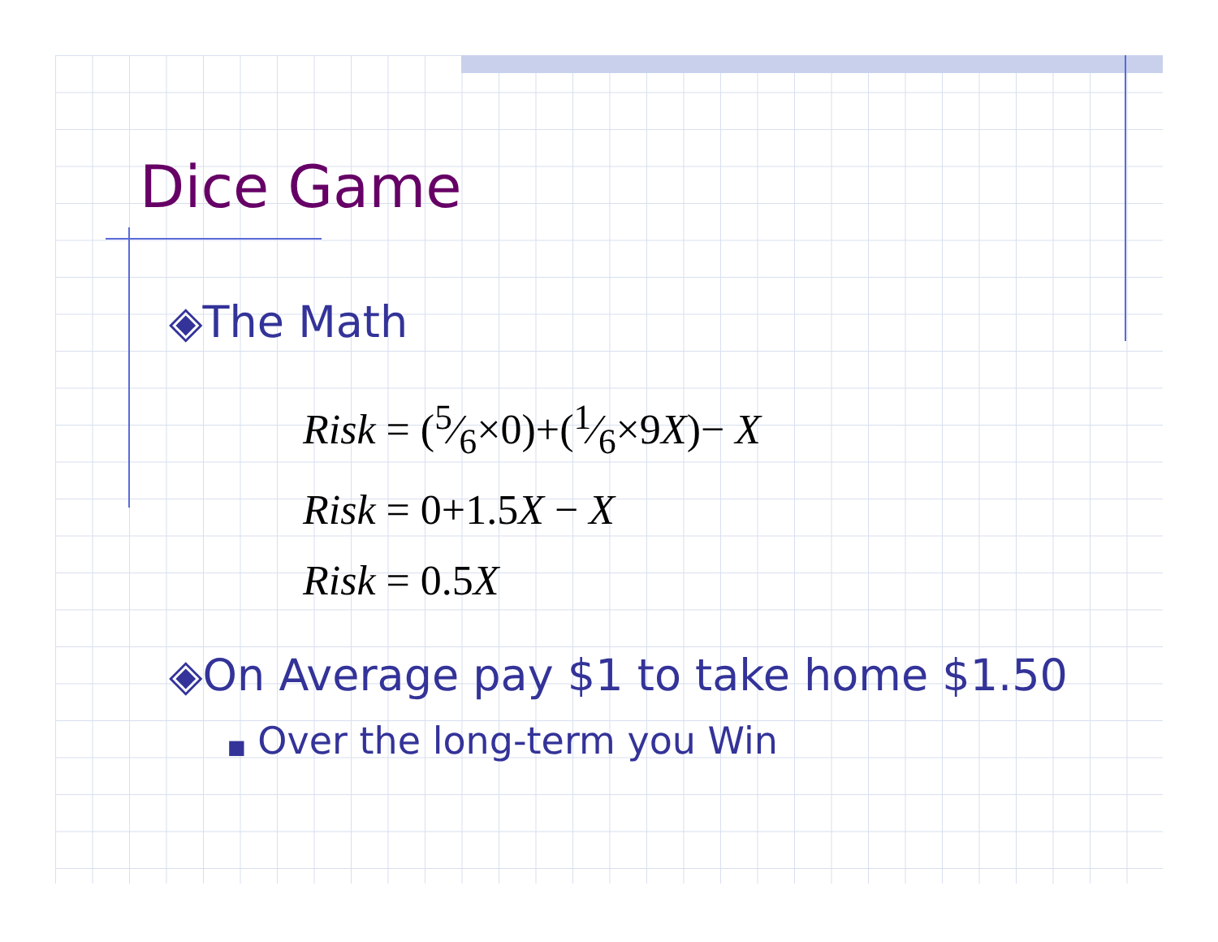Dice Game
◈The Math
Risk = (5⁄6×0)+(1⁄6×9X)− X
Risk = 0+1.5X − X
Risk = 0.5X
◈On Average pay $1 to take home $1.50
■ Over the long-term you Win